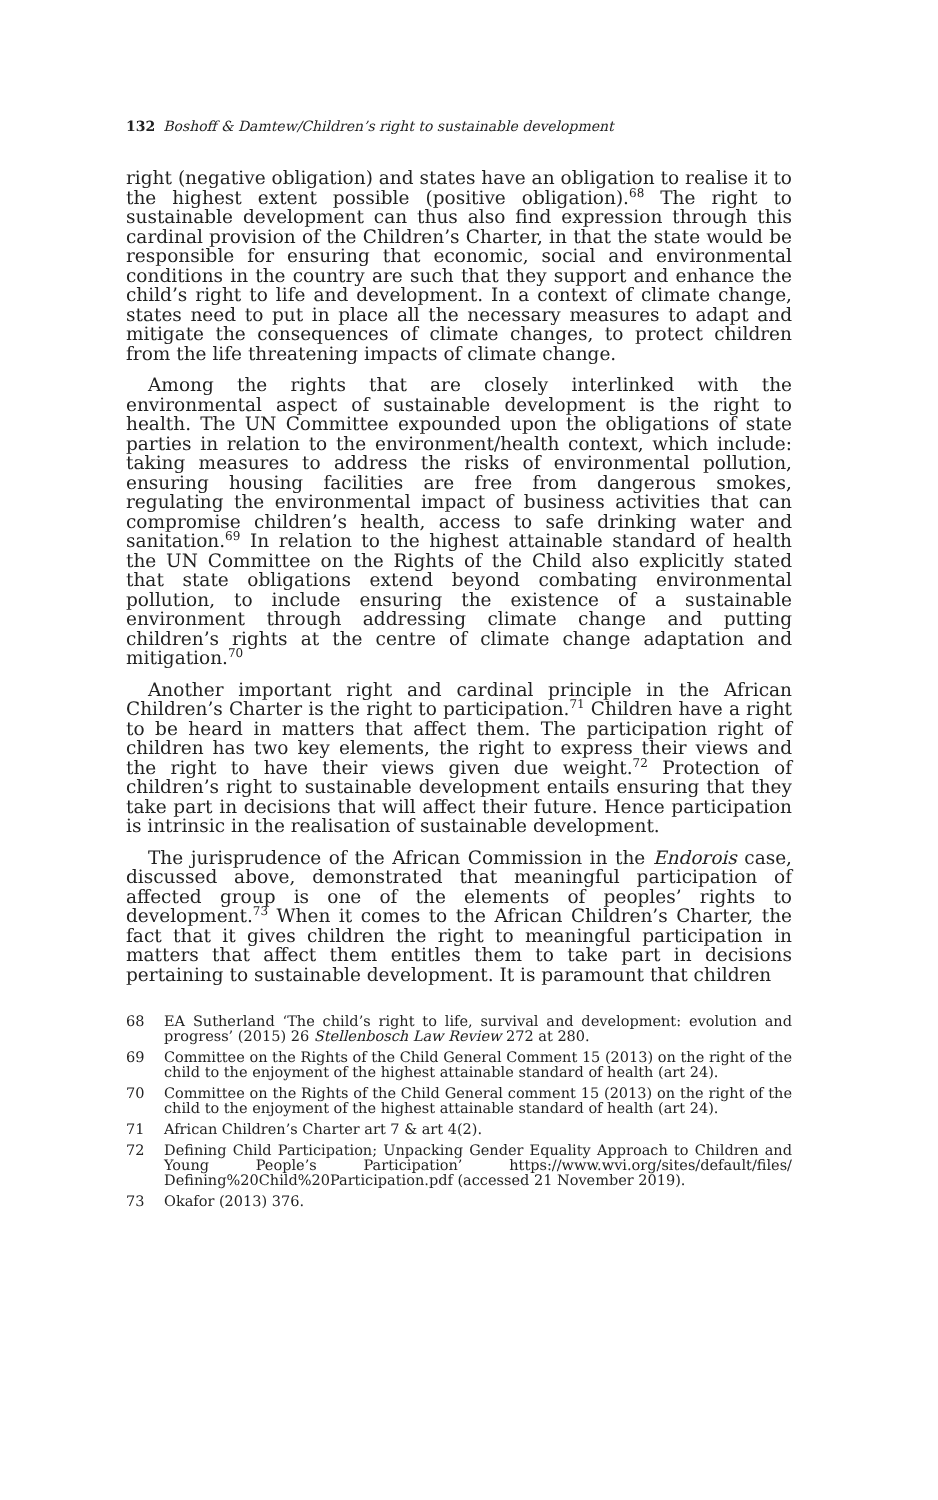132 Boshoff & Damtew/Children’s right to sustainable development
right (negative obligation) and states have an obligation to realise it to the highest extent possible (positive obligation).<sup>68</sup> The right to sustainable development can thus also find expression through this cardinal provision of the Children’s Charter, in that the state would be responsible for ensuring that economic, social and environmental conditions in the country are such that they support and enhance the child’s right to life and development. In a context of climate change, states need to put in place all the necessary measures to adapt and mitigate the consequences of climate changes, to protect children from the life threatening impacts of climate change.
Among the rights that are closely interlinked with the environmental aspect of sustainable development is the right to health. The UN Committee expounded upon the obligations of state parties in relation to the environment/health context, which include: taking measures to address the risks of environmental pollution, ensuring housing facilities are free from dangerous smokes, regulating the environmental impact of business activities that can compromise children’s health, access to safe drinking water and sanitation.<sup>69</sup> In relation to the highest attainable standard of health the UN Committee on the Rights of the Child also explicitly stated that state obligations extend beyond combating environmental pollution, to include ensuring the existence of a sustainable environment through addressing climate change and putting children’s rights at the centre of climate change adaptation and mitigation.<sup>70</sup>
Another important right and cardinal principle in the African Children’s Charter is the right to participation.<sup>71</sup> Children have a right to be heard in matters that affect them. The participation right of children has two key elements, the right to express their views and the right to have their views given due weight.<sup>72</sup> Protection of children’s right to sustainable development entails ensuring that they take part in decisions that will affect their future. Hence participation is intrinsic in the realisation of sustainable development.
The jurisprudence of the African Commission in the Endorois case, discussed above, demonstrated that meaningful participation of affected group is one of the elements of peoples’ rights to development.<sup>73</sup> When it comes to the African Children’s Charter, the fact that it gives children the right to meaningful participation in matters that affect them entitles them to take part in decisions pertaining to sustainable development. It is paramount that children
68 EA Sutherland ‘The child’s right to life, survival and development: evolution and progress’ (2015) 26 Stellenbosch Law Review 272 at 280.
69 Committee on the Rights of the Child General Comment 15 (2013) on the right of the child to the enjoyment of the highest attainable standard of health (art 24).
70 Committee on the Rights of the Child General comment 15 (2013) on the right of the child to the enjoyment of the highest attainable standard of health (art 24).
71 African Children’s Charter art 7 & art 4(2).
72 Defining Child Participation; Unpacking Gender Equality Approach to Children and Young People’s Participation’ https://www.wvi.org/sites/default/files/ Defining%20Child%20Participation.pdf (accessed 21 November 2019).
73 Okafor (2013) 376.